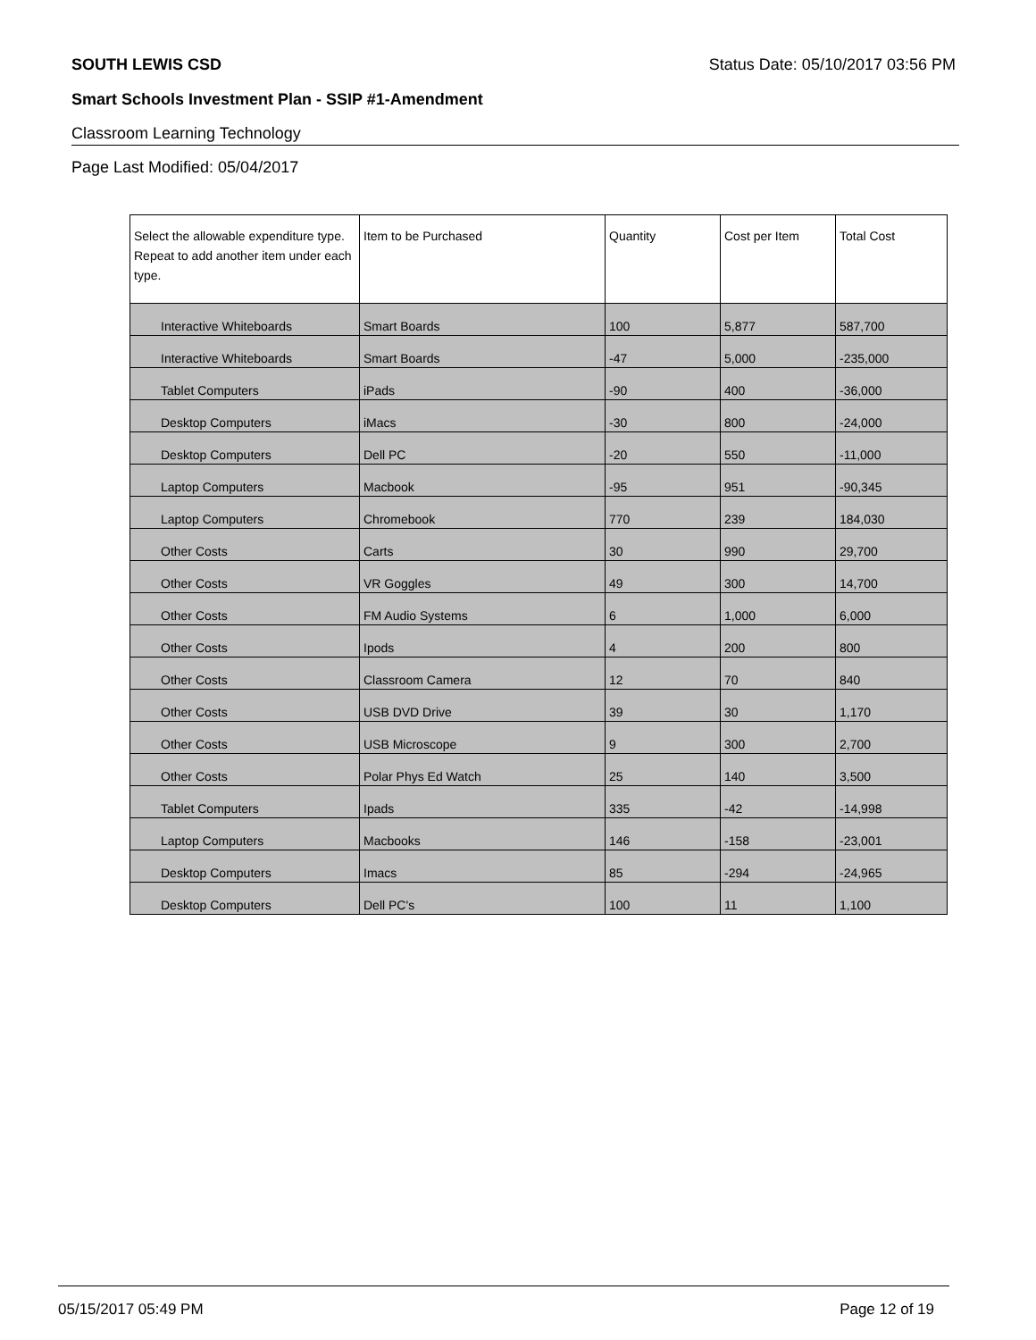SOUTH LEWIS CSD Status Date: 05/10/2017 03:56 PM
Smart Schools Investment Plan - SSIP #1-Amendment
Classroom Learning Technology
Page Last Modified: 05/04/2017
| Select the allowable expenditure type. Repeat to add another item under each type. | Item to be Purchased | Quantity | Cost per Item | Total Cost |
| --- | --- | --- | --- | --- |
| Interactive Whiteboards | Smart Boards | 100 | 5,877 | 587,700 |
| Interactive Whiteboards | Smart Boards | -47 | 5,000 | -235,000 |
| Tablet Computers | iPads | -90 | 400 | -36,000 |
| Desktop Computers | iMacs | -30 | 800 | -24,000 |
| Desktop Computers | Dell PC | -20 | 550 | -11,000 |
| Laptop Computers | Macbook | -95 | 951 | -90,345 |
| Laptop Computers | Chromebook | 770 | 239 | 184,030 |
| Other Costs | Carts | 30 | 990 | 29,700 |
| Other Costs | VR Goggles | 49 | 300 | 14,700 |
| Other Costs | FM Audio Systems | 6 | 1,000 | 6,000 |
| Other Costs | Ipods | 4 | 200 | 800 |
| Other Costs | Classroom Camera | 12 | 70 | 840 |
| Other Costs | USB DVD Drive | 39 | 30 | 1,170 |
| Other Costs | USB Microscope | 9 | 300 | 2,700 |
| Other Costs | Polar Phys Ed Watch | 25 | 140 | 3,500 |
| Tablet Computers | Ipads | 335 | -42 | -14,998 |
| Laptop Computers | Macbooks | 146 | -158 | -23,001 |
| Desktop Computers | Imacs | 85 | -294 | -24,965 |
| Desktop Computers | Dell PC's | 100 | 11 | 1,100 |
05/15/2017 05:49 PM Page 12 of 19